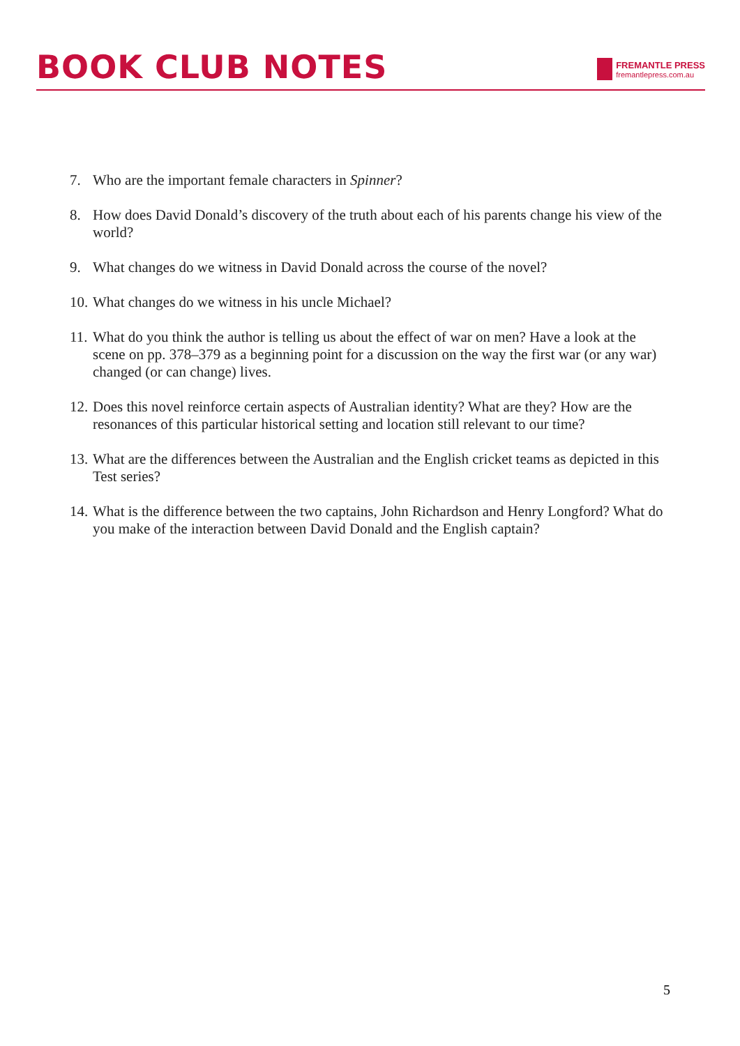BOOK CLUB NOTES
FREMANTLE PRESS
fremantlepress.com.au
7. Who are the important female characters in Spinner?
8. How does David Donald’s discovery of the truth about each of his parents change his view of the world?
9. What changes do we witness in David Donald across the course of the novel?
10. What changes do we witness in his uncle Michael?
11. What do you think the author is telling us about the effect of war on men? Have a look at the scene on pp. 378–379 as a beginning point for a discussion on the way the first war (or any war) changed (or can change) lives.
12. Does this novel reinforce certain aspects of Australian identity? What are they? How are the resonances of this particular historical setting and location still relevant to our time?
13. What are the differences between the Australian and the English cricket teams as depicted in this Test series?
14. What is the difference between the two captains, John Richardson and Henry Longford? What do you make of the interaction between David Donald and the English captain?
5